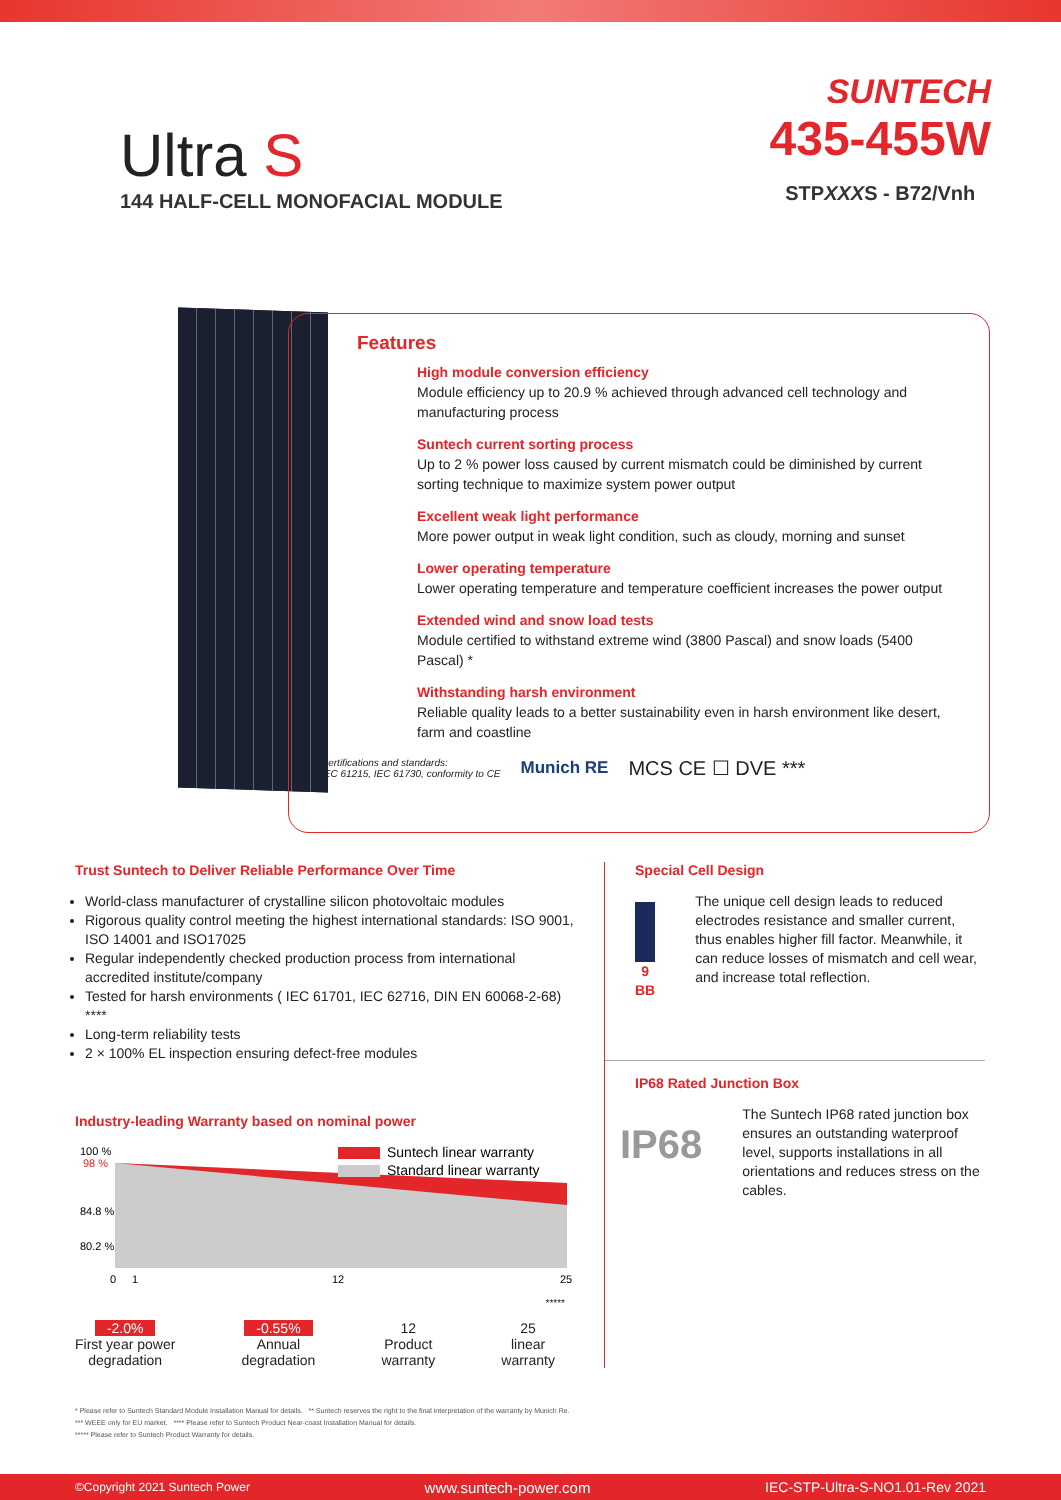SUNTECH
Ultra S
144 HALF-CELL MONOFACIAL MODULE
435-455W
STPXXXS - B72/Vnh
Features
High module conversion efficiency
Module efficiency up to 20.9 % achieved through advanced cell technology and manufacturing process
Suntech current sorting process
Up to 2 % power loss caused by current mismatch could be diminished by current sorting technique to maximize system power output
Excellent weak light performance
More power output in weak light condition, such as cloudy, morning and sunset
Lower operating temperature
Lower operating temperature and temperature coefficient increases the power output
Extended wind and snow load tests
Module certified to withstand extreme wind (3800 Pascal) and snow loads (5400 Pascal) *
Withstanding harsh environment
Reliable quality leads to a better sustainability even in harsh environment like desert, farm and coastline
Certifications and standards:
IEC 61215, IEC 61730, conformity to CE Munich RE MCS CE ☐ DVE ***
Trust Suntech to Deliver Reliable Performance Over Time
World-class manufacturer of crystalline silicon photovoltaic modules
Rigorous quality control meeting the highest international standards: ISO 9001, ISO 14001 and ISO17025
Regular independently checked production process from international accredited institute/company
Tested for harsh environments ( IEC 61701, IEC 62716, DIN EN 60068-2-68) ****
Long-term reliability tests
2 × 100% EL inspection ensuring defect-free modules
Industry-leading Warranty based on nominal power
100 %
98 %
84.8 %
80.2 %
0
1
12
25
Suntech linear warranty
Standard linear warranty
*****
-2.0%
First year power
degradation
-0.55%
Annual
degradation
12
Product
warranty
25
linear
warranty
Special Cell Design
9 BB The unique cell design leads to reduced electrodes resistance and smaller current, thus enables higher fill factor. Meanwhile, it can reduce losses of mismatch and cell wear, and increase total reflection.
IP68 Rated Junction Box
IP68
The Suntech IP68 rated junction box ensures an outstanding waterproof level, supports installations in all orientations and reduces stress on the cables.
* Please refer to Suntech Standard Module Installation Manual for details. ** Suntech reserves the right to the final interpretation of the warranty by Munich Re.
*** WEEE only for EU market. **** Please refer to Suntech Product Near-coast Installation Manual for details.
***** Please refer to Suntech Product Warranty for details.
©Copyright 2021 Suntech Power www.suntech-power.com IEC-STP-Ultra-S-NO1.01-Rev 2021